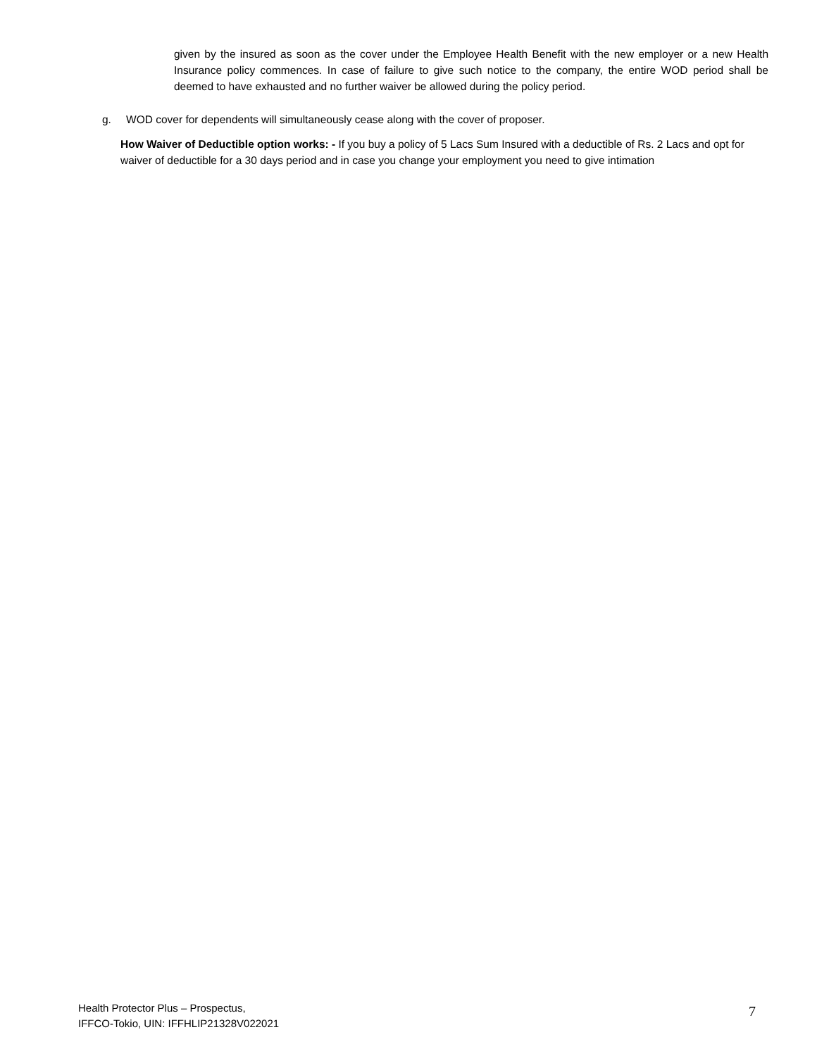given by the insured as soon as the cover under the Employee Health Benefit with the new employer or a new Health Insurance policy commences. In case of failure to give such notice to the company, the entire WOD period shall be deemed to have exhausted and no further waiver be allowed during the policy period.
g. WOD cover for dependents will simultaneously cease along with the cover of proposer.
How Waiver of Deductible option works: - If you buy a policy of 5 Lacs Sum Insured with a deductible of Rs. 2 Lacs and opt for waiver of deductible for a 30 days period and in case you change your employment you need to give intimation
Health Protector Plus – Prospectus,
IFFCO-Tokio, UIN: IFFHLIP21328V022021
7